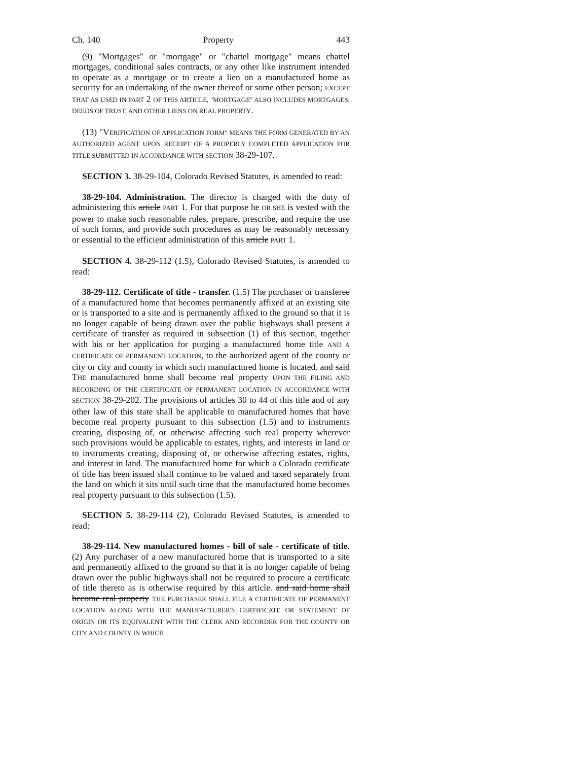Ch. 140 Property 443
(9) "Mortgages" or "mortgage" or "chattel mortgage" means chattel mortgages, conditional sales contracts, or any other like instrument intended to operate as a mortgage or to create a lien on a manufactured home as security for an undertaking of the owner thereof or some other person; EXCEPT THAT AS USED IN PART 2 OF THIS ARTICLE, "MORTGAGE" ALSO INCLUDES MORTGAGES, DEEDS OF TRUST, AND OTHER LIENS ON REAL PROPERTY.
(13) "VERIFICATION OF APPLICATION FORM" MEANS THE FORM GENERATED BY AN AUTHORIZED AGENT UPON RECEIPT OF A PROPERLY COMPLETED APPLICATION FOR TITLE SUBMITTED IN ACCORDANCE WITH SECTION 38-29-107.
SECTION 3. 38-29-104, Colorado Revised Statutes, is amended to read:
38-29-104. Administration. The director is charged with the duty of administering this article PART 1. For that purpose he OR SHE is vested with the power to make such reasonable rules, prepare, prescribe, and require the use of such forms, and provide such procedures as may be reasonably necessary or essential to the efficient administration of this article PART 1.
SECTION 4. 38-29-112 (1.5), Colorado Revised Statutes, is amended to read:
38-29-112. Certificate of title - transfer. (1.5) The purchaser or transferee of a manufactured home that becomes permanently affixed at an existing site or is transported to a site and is permanently affixed to the ground so that it is no longer capable of being drawn over the public highways shall present a certificate of transfer as required in subsection (1) of this section, together with his or her application for purging a manufactured home title AND A CERTIFICATE OF PERMANENT LOCATION, to the authorized agent of the county or city or city and county in which such manufactured home is located. and said THE manufactured home shall become real property UPON THE FILING AND RECORDING OF THE CERTIFICATE OF PERMANENT LOCATION IN ACCORDANCE WITH SECTION 38-29-202. The provisions of articles 30 to 44 of this title and of any other law of this state shall be applicable to manufactured homes that have become real property pursuant to this subsection (1.5) and to instruments creating, disposing of, or otherwise affecting such real property wherever such provisions would be applicable to estates, rights, and interests in land or to instruments creating, disposing of, or otherwise affecting estates, rights, and interest in land. The manufactured home for which a Colorado certificate of title has been issued shall continue to be valued and taxed separately from the land on which it sits until such time that the manufactured home becomes real property pursuant to this subsection (1.5).
SECTION 5. 38-29-114 (2), Colorado Revised Statutes, is amended to read:
38-29-114. New manufactured homes - bill of sale - certificate of title. (2) Any purchaser of a new manufactured home that is transported to a site and permanently affixed to the ground so that it is no longer capable of being drawn over the public highways shall not be required to procure a certificate of title thereto as is otherwise required by this article. and said home shall become real property THE PURCHASER SHALL FILE A CERTIFICATE OF PERMANENT LOCATION ALONG WITH THE MANUFACTURER'S CERTIFICATE OR STATEMENT OF ORIGIN OR ITS EQUIVALENT WITH THE CLERK AND RECORDER FOR THE COUNTY OR CITY AND COUNTY IN WHICH